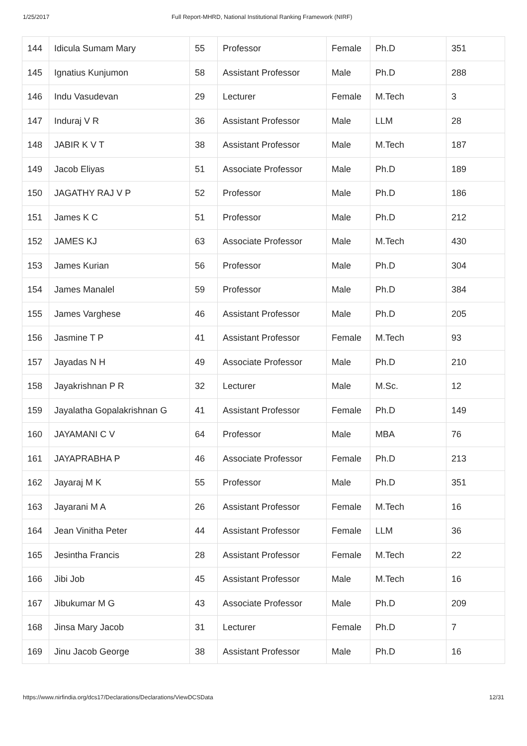1/25/2017 Full Report-MHRD, National Institutional Ranking Framework (NIRF)
| 144 | Idicula Sumam Mary | 55 | Professor | Female | Ph.D | 351 |
| 145 | Ignatius Kunjumon | 58 | Assistant Professor | Male | Ph.D | 288 |
| 146 | Indu Vasudevan | 29 | Lecturer | Female | M.Tech | 3 |
| 147 | Induraj V R | 36 | Assistant Professor | Male | LLM | 28 |
| 148 | JABIR K V T | 38 | Assistant Professor | Male | M.Tech | 187 |
| 149 | Jacob Eliyas | 51 | Associate Professor | Male | Ph.D | 189 |
| 150 | JAGATHY RAJ V P | 52 | Professor | Male | Ph.D | 186 |
| 151 | James K C | 51 | Professor | Male | Ph.D | 212 |
| 152 | JAMES KJ | 63 | Associate Professor | Male | M.Tech | 430 |
| 153 | James Kurian | 56 | Professor | Male | Ph.D | 304 |
| 154 | James Manalel | 59 | Professor | Male | Ph.D | 384 |
| 155 | James Varghese | 46 | Assistant Professor | Male | Ph.D | 205 |
| 156 | Jasmine T P | 41 | Assistant Professor | Female | M.Tech | 93 |
| 157 | Jayadas N H | 49 | Associate Professor | Male | Ph.D | 210 |
| 158 | Jayakrishnan P R | 32 | Lecturer | Male | M.Sc. | 12 |
| 159 | Jayalatha Gopalakrishnan G | 41 | Assistant Professor | Female | Ph.D | 149 |
| 160 | JAYAMANI C V | 64 | Professor | Male | MBA | 76 |
| 161 | JAYAPRABHA P | 46 | Associate Professor | Female | Ph.D | 213 |
| 162 | Jayaraj M K | 55 | Professor | Male | Ph.D | 351 |
| 163 | Jayarani M A | 26 | Assistant Professor | Female | M.Tech | 16 |
| 164 | Jean Vinitha Peter | 44 | Assistant Professor | Female | LLM | 36 |
| 165 | Jesintha Francis | 28 | Assistant Professor | Female | M.Tech | 22 |
| 166 | Jibi Job | 45 | Assistant Professor | Male | M.Tech | 16 |
| 167 | Jibukumar M G | 43 | Associate Professor | Male | Ph.D | 209 |
| 168 | Jinsa Mary Jacob | 31 | Lecturer | Female | Ph.D | 7 |
| 169 | Jinu Jacob George | 38 | Assistant Professor | Male | Ph.D | 16 |
https://www.nirfindia.org/dcs17/Declarations/Declarations/ViewDCSData 12/31